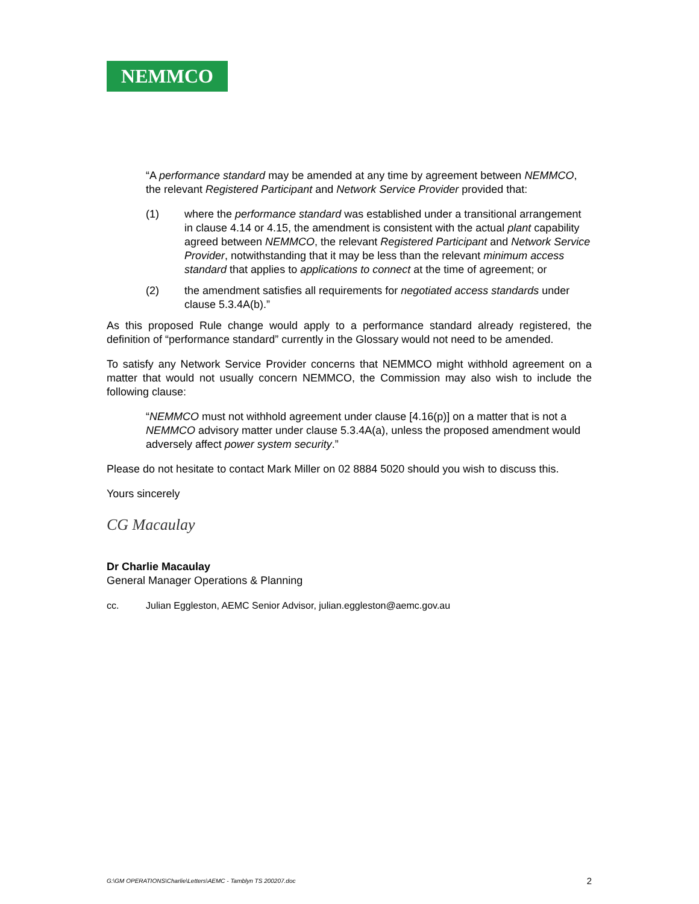NEMMCO
“A performance standard may be amended at any time by agreement between NEMMCO, the relevant Registered Participant and Network Service Provider provided that:
(1) where the performance standard was established under a transitional arrangement in clause 4.14 or 4.15, the amendment is consistent with the actual plant capability agreed between NEMMCO, the relevant Registered Participant and Network Service Provider, notwithstanding that it may be less than the relevant minimum access standard that applies to applications to connect at the time of agreement; or
(2) the amendment satisfies all requirements for negotiated access standards under clause 5.3.4A(b).”
As this proposed Rule change would apply to a performance standard already registered, the definition of “performance standard” currently in the Glossary would not need to be amended.
To satisfy any Network Service Provider concerns that NEMMCO might withhold agreement on a matter that would not usually concern NEMMCO, the Commission may also wish to include the following clause:
“NEMMCO must not withhold agreement under clause [4.16(p)] on a matter that is not a NEMMCO advisory matter under clause 5.3.4A(a), unless the proposed amendment would adversely affect power system security.”
Please do not hesitate to contact Mark Miller on 02 8884 5020 should you wish to discuss this.
Yours sincerely
CG Macaulay
Dr Charlie Macaulay
General Manager Operations & Planning
cc. Julian Eggleston, AEMC Senior Advisor, julian.eggleston@aemc.gov.au
G:\GM OPERATIONS\Charlie\Letters\AEMC - Tamblyn TS 200207.doc 2